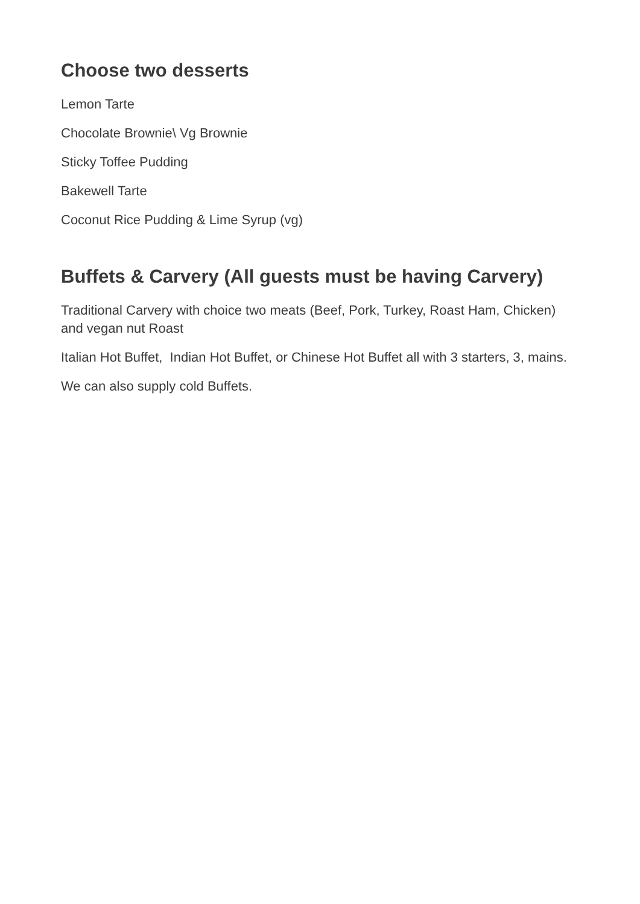Choose two desserts
Lemon Tarte
Chocolate Brownie\ Vg Brownie
Sticky Toffee Pudding
Bakewell Tarte
Coconut Rice Pudding & Lime Syrup (vg)
Buffets & Carvery (All guests must be having Carvery)
Traditional Carvery with choice two meats (Beef, Pork, Turkey, Roast Ham, Chicken) and vegan nut Roast
Italian Hot Buffet, Indian Hot Buffet, or Chinese Hot Buffet all with 3 starters, 3, mains.
We can also supply cold Buffets.